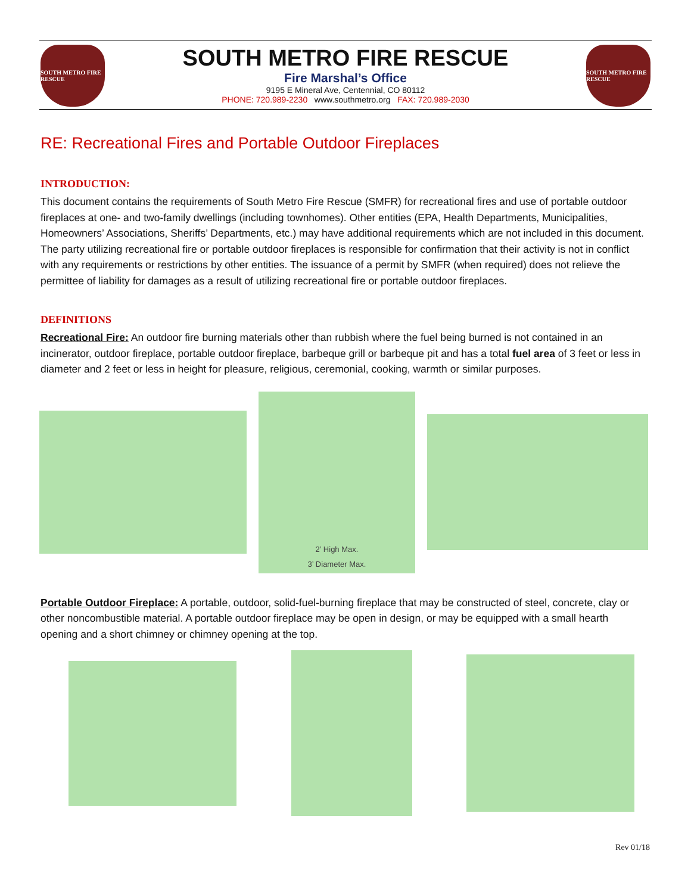SOUTH METRO FIRE RESCUE
SOUTH METRO FIRE RESCUE
SOUTH METRO FIRE RESCUE
Fire Marshal’s Office
9195 E Mineral Ave, Centennial, CO 80112
PHONE: 720.989-2230 www.southmetro.org FAX: 720.989-2030
RE: Recreational Fires and Portable Outdoor Fireplaces
INTRODUCTION:
This document contains the requirements of South Metro Fire Rescue (SMFR) for recreational fires and use of portable outdoor fireplaces at one- and two-family dwellings (including townhomes). Other entities (EPA, Health Departments, Municipalities, Homeowners’ Associations, Sheriffs’ Departments, etc.) may have additional requirements which are not included in this document. The party utilizing recreational fire or portable outdoor fireplaces is responsible for confirmation that their activity is not in conflict with any requirements or restrictions by other entities. The issuance of a permit by SMFR (when required) does not relieve the permittee of liability for damages as a result of utilizing recreational fire or portable outdoor fireplaces.
DEFINITIONS
Recreational Fire: An outdoor fire burning materials other than rubbish where the fuel being burned is not contained in an incinerator, outdoor fireplace, portable outdoor fireplace, barbeque grill or barbeque pit and has a total fuel area of 3 feet or less in diameter and 2 feet or less in height for pleasure, religious, ceremonial, cooking, warmth or similar purposes.
2’ High Max.
3’ Diameter Max.
Portable Outdoor Fireplace: A portable, outdoor, solid-fuel-burning fireplace that may be constructed of steel, concrete, clay or other noncombustible material. A portable outdoor fireplace may be open in design, or may be equipped with a small hearth opening and a short chimney or chimney opening at the top.
Rev 01/18